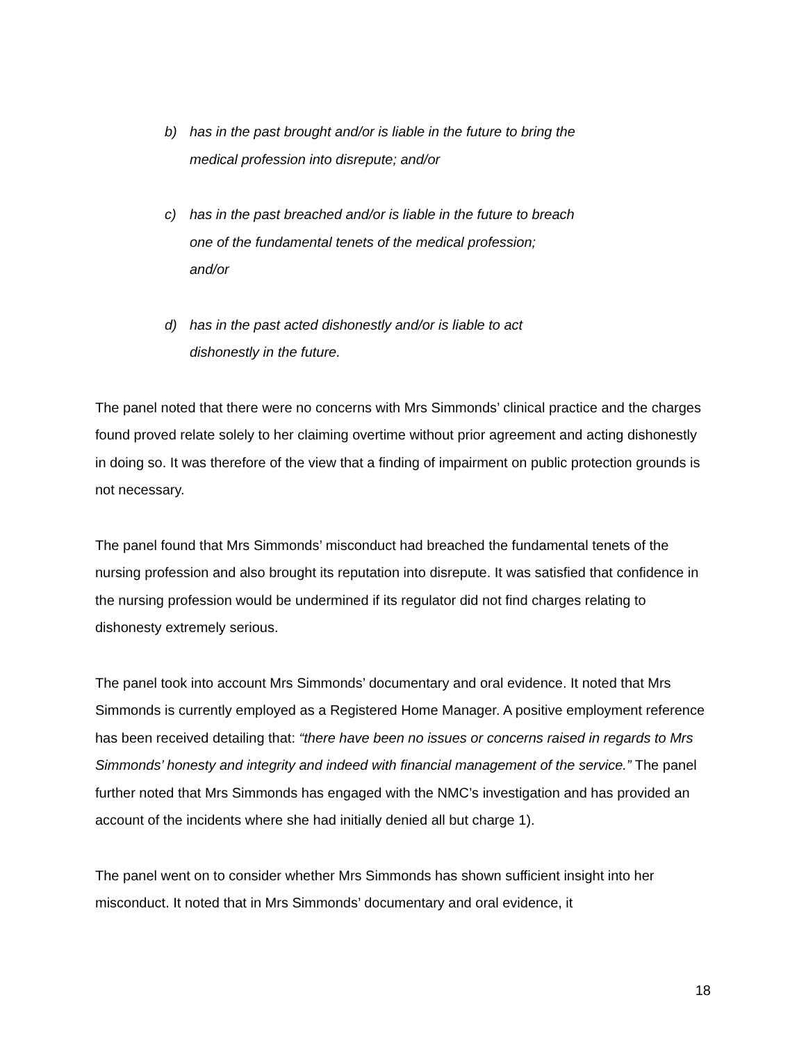b) has in the past brought and/or is liable in the future to bring the medical profession into disrepute; and/or
c) has in the past breached and/or is liable in the future to breach one of the fundamental tenets of the medical profession; and/or
d) has in the past acted dishonestly and/or is liable to act dishonestly in the future.
The panel noted that there were no concerns with Mrs Simmonds’ clinical practice and the charges found proved relate solely to her claiming overtime without prior agreement and acting dishonestly in doing so. It was therefore of the view that a finding of impairment on public protection grounds is not necessary.
The panel found that Mrs Simmonds’ misconduct had breached the fundamental tenets of the nursing profession and also brought its reputation into disrepute. It was satisfied that confidence in the nursing profession would be undermined if its regulator did not find charges relating to dishonesty extremely serious.
The panel took into account Mrs Simmonds’ documentary and oral evidence. It noted that Mrs Simmonds is currently employed as a Registered Home Manager. A positive employment reference has been received detailing that: “there have been no issues or concerns raised in regards to Mrs Simmonds’ honesty and integrity and indeed with financial management of the service.” The panel further noted that Mrs Simmonds has engaged with the NMC’s investigation and has provided an account of the incidents where she had initially denied all but charge 1).
The panel went on to consider whether Mrs Simmonds has shown sufficient insight into her misconduct. It noted that in Mrs Simmonds’ documentary and oral evidence, it
18